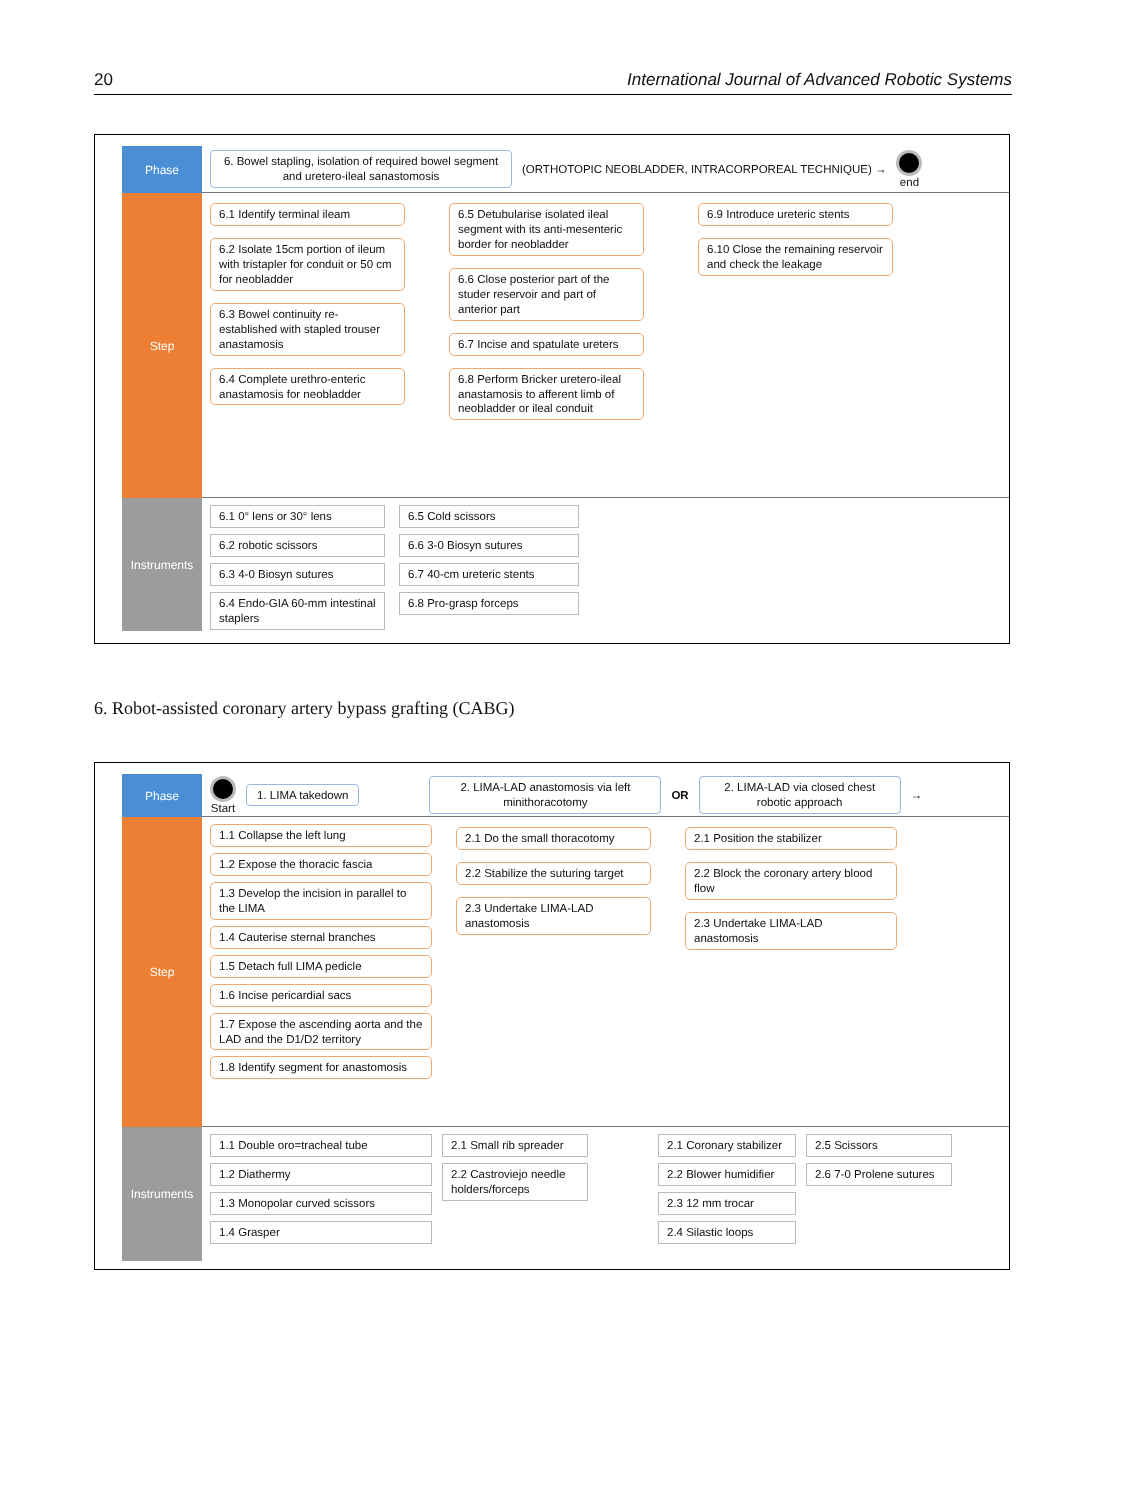20 International Journal of Advanced Robotic Systems
Phase
6. Bowel stapling, isolation of required bowel segment and uretero-ileal sanastomosis
(ORTHOTOPIC NEOBLADDER, INTRACORPOREAL TECHNIQUE) →
end
Step
6.1 Identify terminal ileam
6.2 Isolate 15cm portion of ileum with tristapler for conduit or 50 cm for neobladder
6.3 Bowel continuity re-established with stapled trouser anastamosis
6.4 Complete urethro-enteric anastamosis for neobladder
6.5 Detubularise isolated ileal segment with its anti-mesenteric border for neobladder
6.6 Close posterior part of the studer reservoir and part of anterior part
6.7 Incise and spatulate ureters
6.8 Perform Bricker uretero-ileal anastamosis to afferent limb of neobladder or ileal conduit
6.9 Introduce ureteric stents
6.10 Close the remaining reservoir and check the leakage
Instruments
6.1 0° lens or 30° lens
6.2 robotic scissors
6.3 4-0 Biosyn sutures
6.4 Endo-GIA 60-mm intestinal staplers
6.5 Cold scissors
6.6 3-0 Biosyn sutures
6.7 40-cm ureteric stents
6.8 Pro-grasp forceps
6. Robot-assisted coronary artery bypass grafting (CABG)
Phase
Start
1. LIMA takedown
2. LIMA-LAD anastomosis via left minithoracotomy
OR
2. LIMA-LAD via closed chest robotic approach
→
Step
1.1 Collapse the left lung
1.2 Expose the thoracic fascia
1.3 Develop the incision in parallel to the LIMA
1.4 Cauterise sternal branches
1.5 Detach full LIMA pedicle
1.6 Incise pericardial sacs
1.7 Expose the ascending aorta and the LAD and the D1/D2 territory
1.8 Identify segment for anastomosis
2.1 Do the small thoracotomy
2.2 Stabilize the suturing target
2.3 Undertake LIMA-LAD anastomosis
2.1 Position the stabilizer
2.2 Block the coronary artery blood flow
2.3 Undertake LIMA-LAD anastomosis
Instruments
1.1 Double oro=tracheal tube
1.2 Diathermy
1.3 Monopolar curved scissors
1.4 Grasper
2.1 Small rib spreader
2.2 Castroviejo needle holders/forceps
2.1 Coronary stabilizer
2.2 Blower humidifier
2.3 12 mm trocar
2.4 Silastic loops
2.5 Scissors
2.6 7-0 Prolene sutures